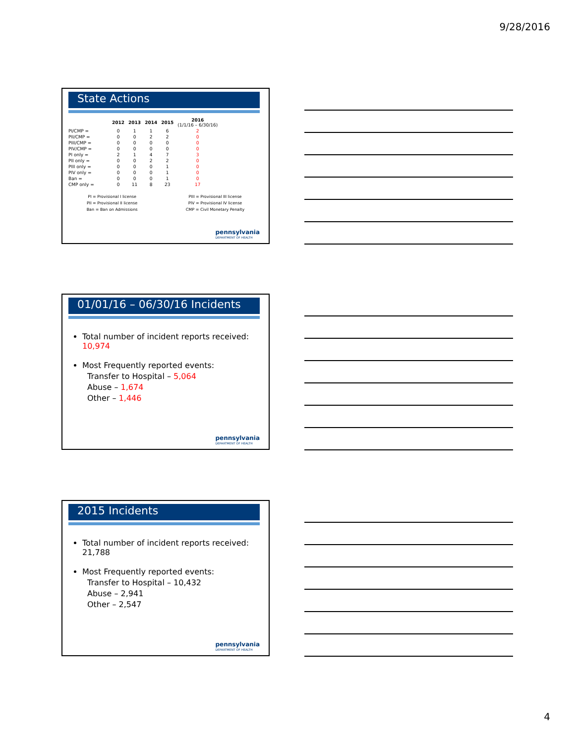9/28/2016
State Actions
| | 2012 | 2013 | 2014 | 2015 | 2016 (1/1/16 – 6/30/16) |
| --- | --- | --- | --- | --- | --- |
| PI/CMP = | 0 | 1 | 1 | 6 | 2 |
| PII/CMP = | 0 | 0 | 2 | 2 | 0 |
| PIII/CMP = | 0 | 0 | 0 | 0 | 0 |
| PIV/CMP = | 0 | 0 | 0 | 0 | 0 |
| PI only = | 2 | 1 | 4 | 7 | 3 |
| PII only = | 0 | 0 | 2 | 2 | 0 |
| PIII only = | 0 | 0 | 0 | 1 | 0 |
| PIV only = | 0 | 0 | 0 | 1 | 0 |
| Ban = | 0 | 0 | 0 | 1 | 0 |
| CMP only = | 0 | 11 | 8 | 23 | 17 |
PI = Provisional I license
PII = Provisional II license
Ban = Ban on Admissions
PIII = Provisional III license
PIV = Provisional IV license
CMP = Civil Monetary Penalty
pennsylvania
DEPARTMENT OF HEALTH
01/01/16 – 06/30/16 Incidents
Total number of incident reports received: 10,974
Most Frequently reported events:
Transfer to Hospital – 5,064
Abuse – 1,674
Other – 1,446
pennsylvania
DEPARTMENT OF HEALTH
2015 Incidents
Total number of incident reports received: 21,788
Most Frequently reported events:
Transfer to Hospital – 10,432
Abuse – 2,941
Other – 2,547
pennsylvania
DEPARTMENT OF HEALTH
4